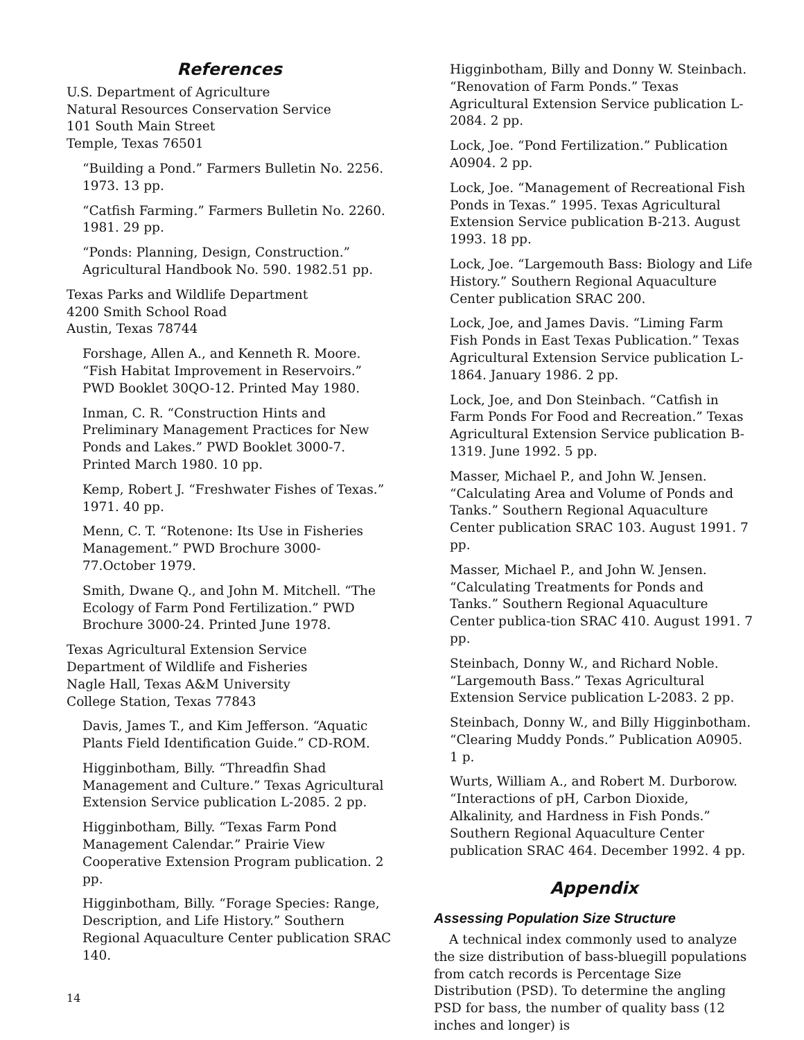References
U.S. Department of Agriculture
Natural Resources Conservation Service
101 South Main Street
Temple, Texas 76501
“Building a Pond.” Farmers Bulletin No. 2256. 1973. 13 pp.
“Catfish Farming.” Farmers Bulletin No. 2260. 1981. 29 pp.
“Ponds: Planning, Design, Construction.” Agricultural Handbook No. 590. 1982.51 pp.
Texas Parks and Wildlife Department
4200 Smith School Road
Austin, Texas 78744
Forshage, Allen A., and Kenneth R. Moore. “Fish Habitat Improvement in Reservoirs.” PWD Booklet 30QO-12. Printed May 1980.
Inman, C. R. “Construction Hints and Preliminary Management Practices for New Ponds and Lakes.” PWD Booklet 3000-7. Printed March 1980. 10 pp.
Kemp, Robert J. “Freshwater Fishes of Texas.” 1971. 40 pp.
Menn, C. T. “Rotenone: Its Use in Fisheries Management.” PWD Brochure 3000-77.October 1979.
Smith, Dwane Q., and John M. Mitchell. “The Ecology of Farm Pond Fertilization.” PWD Brochure 3000-24. Printed June 1978.
Texas Agricultural Extension Service
Department of Wildlife and Fisheries
Nagle Hall, Texas A&M University
College Station, Texas 77843
Davis, James T., and Kim Jefferson. “Aquatic Plants Field Identification Guide.” CD-ROM.
Higginbotham, Billy. “Threadfin Shad Management and Culture.” Texas Agricultural Extension Service publication L-2085. 2 pp.
Higginbotham, Billy. “Texas Farm Pond Management Calendar.” Prairie View Cooperative Extension Program publication. 2 pp.
Higginbotham, Billy. “Forage Species: Range, Description, and Life History.” Southern Regional Aquaculture Center publication SRAC 140.
Higginbotham, Billy and Donny W. Steinbach. “Renovation of Farm Ponds.” Texas Agricultural Extension Service publication L-2084. 2 pp.
Lock, Joe. “Pond Fertilization.” Publication A0904. 2 pp.
Lock, Joe. “Management of Recreational Fish Ponds in Texas.” 1995. Texas Agricultural Extension Service publication B-213. August 1993. 18 pp.
Lock, Joe. “Largemouth Bass: Biology and Life History.” Southern Regional Aquaculture Center publication SRAC 200.
Lock, Joe, and James Davis. “Liming Farm Fish Ponds in East Texas Publication.” Texas Agricultural Extension Service publication L-1864. January 1986. 2 pp.
Lock, Joe, and Don Steinbach. “Catfish in Farm Ponds For Food and Recreation.” Texas Agricultural Extension Service publication B-1319. June 1992. 5 pp.
Masser, Michael P., and John W. Jensen. “Calculating Area and Volume of Ponds and Tanks.” Southern Regional Aquaculture Center publication SRAC 103. August 1991. 7 pp.
Masser, Michael P., and John W. Jensen. “Calculating Treatments for Ponds and Tanks.” Southern Regional Aquaculture Center publica-tion SRAC 410. August 1991. 7 pp.
Steinbach, Donny W., and Richard Noble. “Largemouth Bass.” Texas Agricultural Extension Service publication L-2083. 2 pp.
Steinbach, Donny W., and Billy Higginbotham. “Clearing Muddy Ponds.” Publication A0905. 1 p.
Wurts, William A., and Robert M. Durborow. “Interactions of pH, Carbon Dioxide, Alkalinity, and Hardness in Fish Ponds.” Southern Regional Aquaculture Center publication SRAC 464. December 1992. 4 pp.
Appendix
Assessing Population Size Structure
A technical index commonly used to analyze the size distribution of bass-bluegill populations from catch records is Percentage Size Distribution (PSD). To determine the angling PSD for bass, the number of quality bass (12 inches and longer) is
14